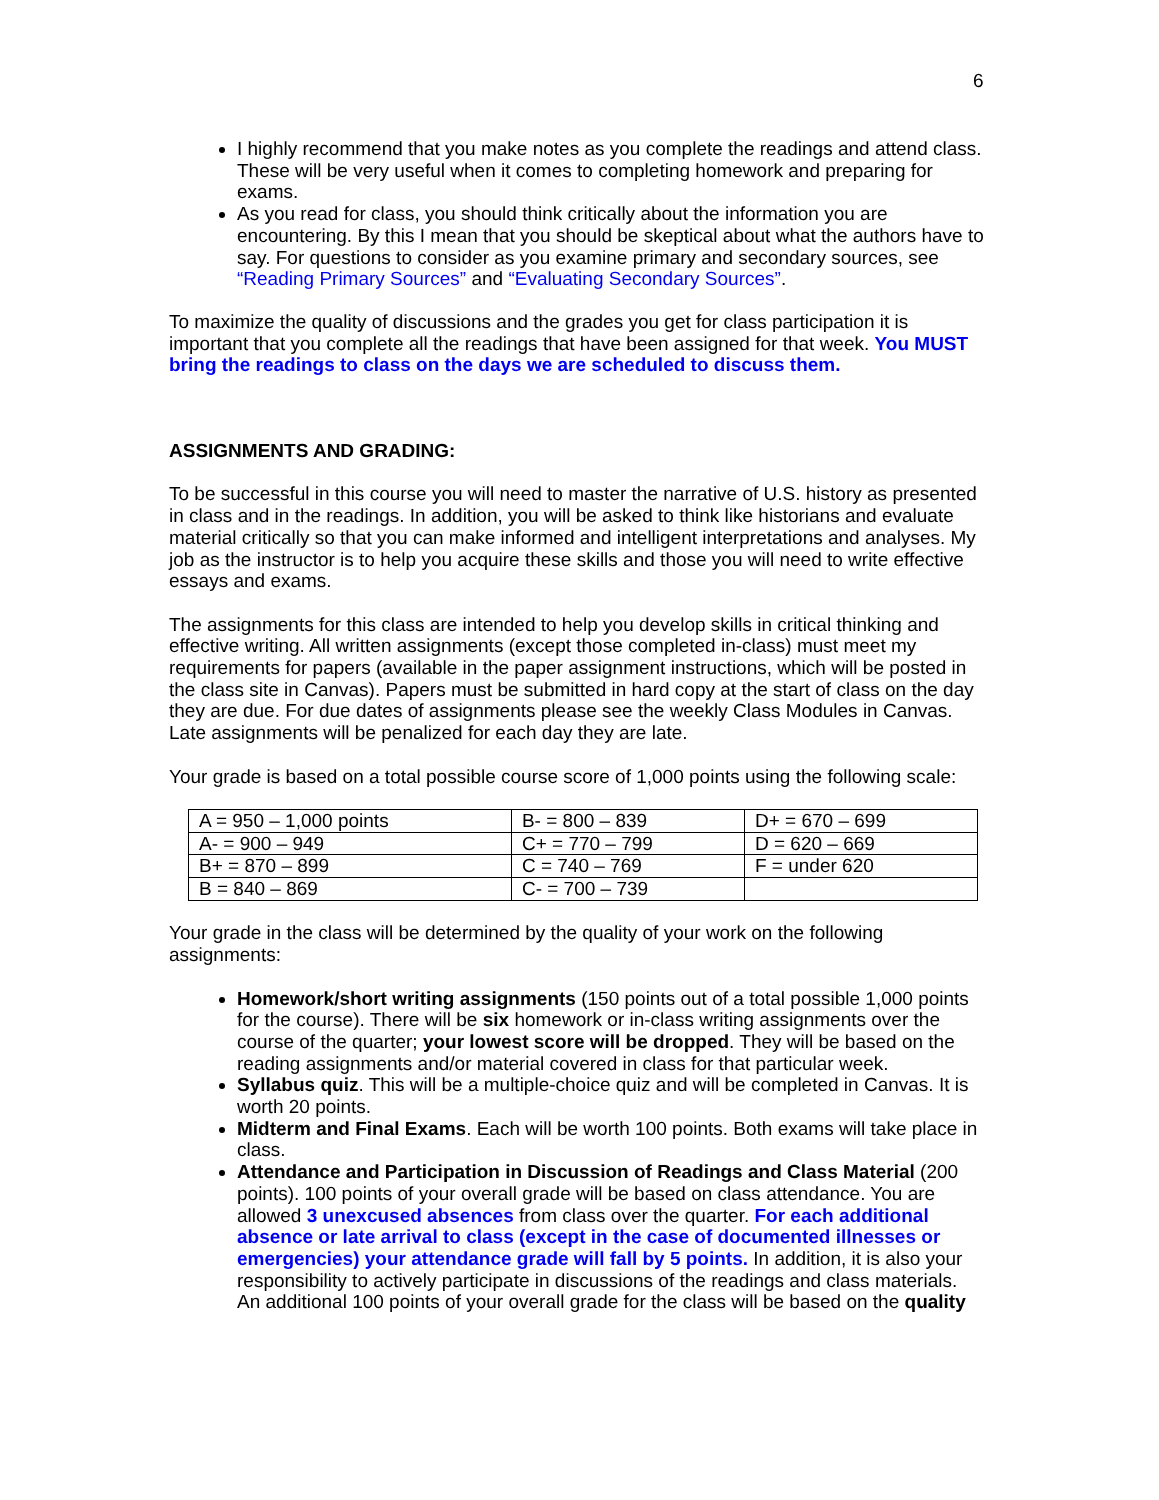6
I highly recommend that you make notes as you complete the readings and attend class. These will be very useful when it comes to completing homework and preparing for exams.
As you read for class, you should think critically about the information you are encountering. By this I mean that you should be skeptical about what the authors have to say. For questions to consider as you examine primary and secondary sources, see “Reading Primary Sources” and “Evaluating Secondary Sources”.
To maximize the quality of discussions and the grades you get for class participation it is important that you complete all the readings that have been assigned for that week. You MUST bring the readings to class on the days we are scheduled to discuss them.
ASSIGNMENTS AND GRADING:
To be successful in this course you will need to master the narrative of U.S. history as presented in class and in the readings. In addition, you will be asked to think like historians and evaluate material critically so that you can make informed and intelligent interpretations and analyses. My job as the instructor is to help you acquire these skills and those you will need to write effective essays and exams.
The assignments for this class are intended to help you develop skills in critical thinking and effective writing. All written assignments (except those completed in-class) must meet my requirements for papers (available in the paper assignment instructions, which will be posted in the class site in Canvas). Papers must be submitted in hard copy at the start of class on the day they are due. For due dates of assignments please see the weekly Class Modules in Canvas. Late assignments will be penalized for each day they are late.
Your grade is based on a total possible course score of 1,000 points using the following scale:
| A = 950 – 1,000 points | B- = 800 – 839 | D+ = 670 – 699 |
| A- = 900 – 949 | C+ = 770 – 799 | D = 620 – 669 |
| B+ = 870 – 899 | C = 740 – 769 | F = under 620 |
| B = 840 – 869 | C- = 700 – 739 | |
Your grade in the class will be determined by the quality of your work on the following assignments:
Homework/short writing assignments (150 points out of a total possible 1,000 points for the course). There will be six homework or in-class writing assignments over the course of the quarter; your lowest score will be dropped. They will be based on the reading assignments and/or material covered in class for that particular week.
Syllabus quiz. This will be a multiple-choice quiz and will be completed in Canvas. It is worth 20 points.
Midterm and Final Exams. Each will be worth 100 points. Both exams will take place in class.
Attendance and Participation in Discussion of Readings and Class Material (200 points). 100 points of your overall grade will be based on class attendance. You are allowed 3 unexcused absences from class over the quarter. For each additional absence or late arrival to class (except in the case of documented illnesses or emergencies) your attendance grade will fall by 5 points. In addition, it is also your responsibility to actively participate in discussions of the readings and class materials. An additional 100 points of your overall grade for the class will be based on the quality